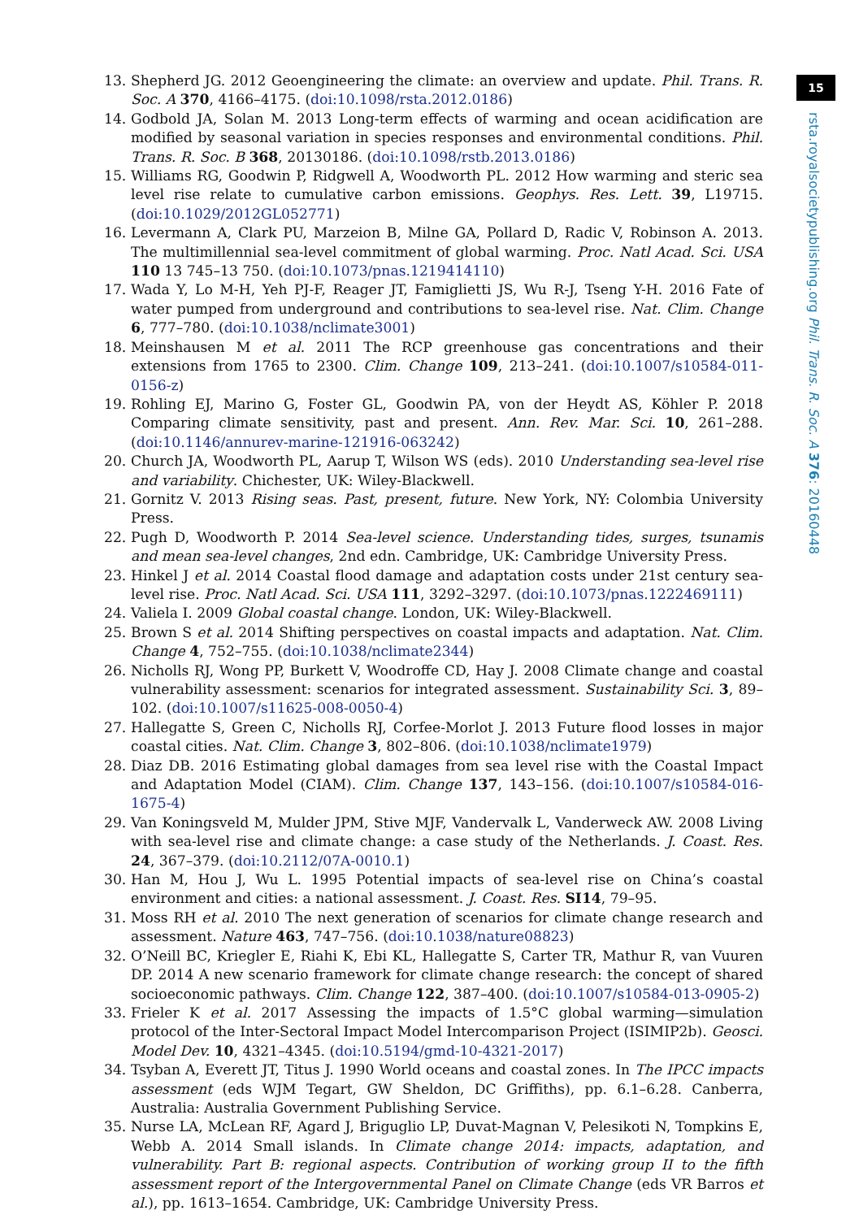13. Shepherd JG. 2012 Geoengineering the climate: an overview and update. Phil. Trans. R. Soc. A 370, 4166–4175. (doi:10.1098/rsta.2012.0186)
14. Godbold JA, Solan M. 2013 Long-term effects of warming and ocean acidification are modified by seasonal variation in species responses and environmental conditions. Phil. Trans. R. Soc. B 368, 20130186. (doi:10.1098/rstb.2013.0186)
15. Williams RG, Goodwin P, Ridgwell A, Woodworth PL. 2012 How warming and steric sea level rise relate to cumulative carbon emissions. Geophys. Res. Lett. 39, L19715. (doi:10.1029/2012GL052771)
16. Levermann A, Clark PU, Marzeion B, Milne GA, Pollard D, Radic V, Robinson A. 2013. The multimillennial sea-level commitment of global warming. Proc. Natl Acad. Sci. USA 110 13 745–13 750. (doi:10.1073/pnas.1219414110)
17. Wada Y, Lo M-H, Yeh PJ-F, Reager JT, Famiglietti JS, Wu R-J, Tseng Y-H. 2016 Fate of water pumped from underground and contributions to sea-level rise. Nat. Clim. Change 6, 777–780. (doi:10.1038/nclimate3001)
18. Meinshausen M et al. 2011 The RCP greenhouse gas concentrations and their extensions from 1765 to 2300. Clim. Change 109, 213–241. (doi:10.1007/s10584-011-0156-z)
19. Rohling EJ, Marino G, Foster GL, Goodwin PA, von der Heydt AS, Köhler P. 2018 Comparing climate sensitivity, past and present. Ann. Rev. Mar. Sci. 10, 261–288. (doi:10.1146/annurev-marine-121916-063242)
20. Church JA, Woodworth PL, Aarup T, Wilson WS (eds). 2010 Understanding sea-level rise and variability. Chichester, UK: Wiley-Blackwell.
21. Gornitz V. 2013 Rising seas. Past, present, future. New York, NY: Colombia University Press.
22. Pugh D, Woodworth P. 2014 Sea-level science. Understanding tides, surges, tsunamis and mean sea-level changes, 2nd edn. Cambridge, UK: Cambridge University Press.
23. Hinkel J et al. 2014 Coastal flood damage and adaptation costs under 21st century sea-level rise. Proc. Natl Acad. Sci. USA 111, 3292–3297. (doi:10.1073/pnas.1222469111)
24. Valiela I. 2009 Global coastal change. London, UK: Wiley-Blackwell.
25. Brown S et al. 2014 Shifting perspectives on coastal impacts and adaptation. Nat. Clim. Change 4, 752–755. (doi:10.1038/nclimate2344)
26. Nicholls RJ, Wong PP, Burkett V, Woodroffe CD, Hay J. 2008 Climate change and coastal vulnerability assessment: scenarios for integrated assessment. Sustainability Sci. 3, 89–102. (doi:10.1007/s11625-008-0050-4)
27. Hallegatte S, Green C, Nicholls RJ, Corfee-Morlot J. 2013 Future flood losses in major coastal cities. Nat. Clim. Change 3, 802–806. (doi:10.1038/nclimate1979)
28. Diaz DB. 2016 Estimating global damages from sea level rise with the Coastal Impact and Adaptation Model (CIAM). Clim. Change 137, 143–156. (doi:10.1007/s10584-016-1675-4)
29. Van Koningsveld M, Mulder JPM, Stive MJF, Vandervalk L, Vanderweck AW. 2008 Living with sea-level rise and climate change: a case study of the Netherlands. J. Coast. Res. 24, 367–379. (doi:10.2112/07A-0010.1)
30. Han M, Hou J, Wu L. 1995 Potential impacts of sea-level rise on China’s coastal environment and cities: a national assessment. J. Coast. Res. SI14, 79–95.
31. Moss RH et al. 2010 The next generation of scenarios for climate change research and assessment. Nature 463, 747–756. (doi:10.1038/nature08823)
32. O’Neill BC, Kriegler E, Riahi K, Ebi KL, Hallegatte S, Carter TR, Mathur R, van Vuuren DP. 2014 A new scenario framework for climate change research: the concept of shared socioeconomic pathways. Clim. Change 122, 387–400. (doi:10.1007/s10584-013-0905-2)
33. Frieler K et al. 2017 Assessing the impacts of 1.5°C global warming—simulation protocol of the Inter-Sectoral Impact Model Intercomparison Project (ISIMIP2b). Geosci. Model Dev. 10, 4321–4345. (doi:10.5194/gmd-10-4321-2017)
34. Tsyban A, Everett JT, Titus J. 1990 World oceans and coastal zones. In The IPCC impacts assessment (eds WJM Tegart, GW Sheldon, DC Griffiths), pp. 6.1–6.28. Canberra, Australia: Australia Government Publishing Service.
35. Nurse LA, McLean RF, Agard J, Briguglio LP, Duvat-Magnan V, Pelesikoti N, Tompkins E, Webb A. 2014 Small islands. In Climate change 2014: impacts, adaptation, and vulnerability. Part B: regional aspects. Contribution of working group II to the fifth assessment report of the Intergovernmental Panel on Climate Change (eds VR Barros et al.), pp. 1613–1654. Cambridge, UK: Cambridge University Press.
15
rsta.royalsocietypublishing.org Phil. Trans. R. Soc. A 376: 20160448